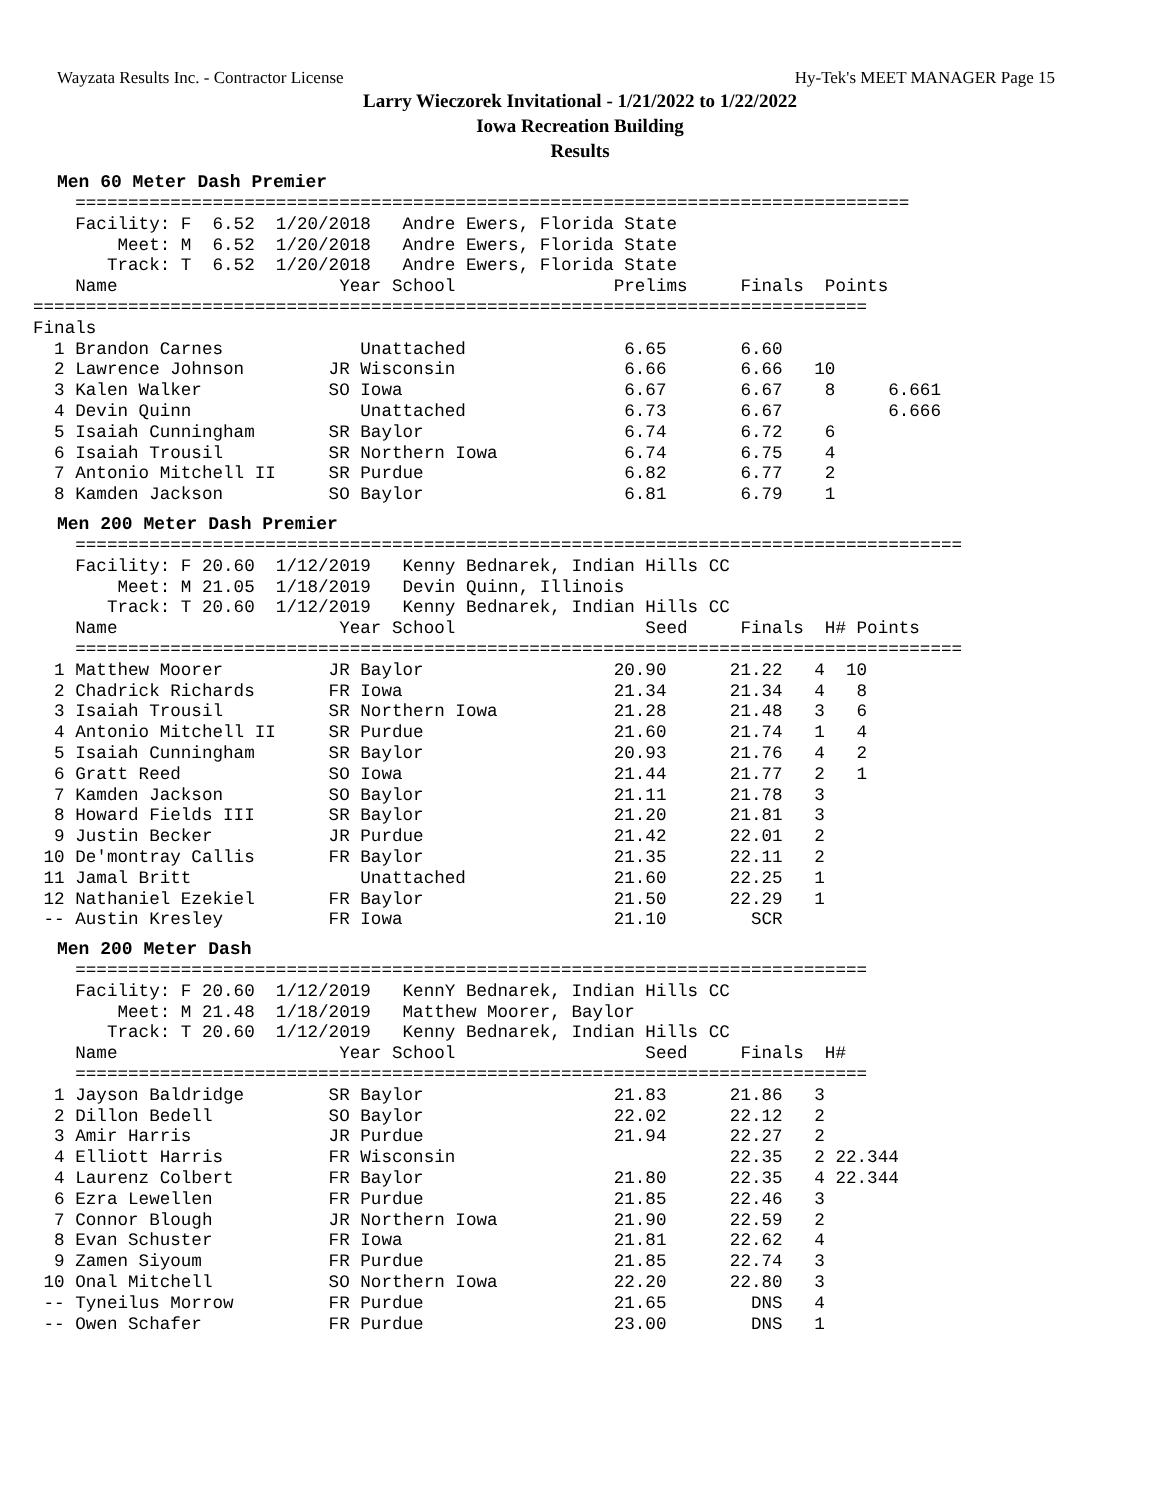Wayzata Results Inc. - Contractor License Hy-Tek's MEET MANAGER Page 15
Larry Wieczorek Invitational - 1/21/2022 to 1/22/2022
Iowa Recreation Building
Results
Men 60 Meter Dash Premier
    ===============================================================================
    Facility: F  6.52  1/20/2018   Andre Ewers, Florida State      
        Meet: M  6.52  1/20/2018   Andre Ewers, Florida State      
       Track: T  6.52  1/20/2018   Andre Ewers, Florida State      
    Name                     Year School               Prelims     Finals  Points 
===============================================================================
Finals
  1 Brandon Carnes             Unattached               6.65       6.60  
  2 Lawrence Johnson        JR Wisconsin                6.66       6.66   10  
  3 Kalen Walker            SO Iowa                     6.67       6.67    8     6.661
  4 Devin Quinn                Unattached               6.73       6.67          6.666
  5 Isaiah Cunningham       SR Baylor                   6.74       6.72    6  
  6 Isaiah Trousil          SR Northern Iowa            6.74       6.75    4  
  7 Antonio Mitchell II     SR Purdue                   6.82       6.77    2  
  8 Kamden Jackson          SO Baylor                   6.81       6.79    1  
Men 200 Meter Dash Premier
    ====================================================================================
    Facility: F 20.60  1/12/2019   Kenny Bednarek, Indian Hills CC  
        Meet: M 21.05  1/18/2019   Devin Quinn, Illinois            
       Track: T 20.60  1/12/2019   Kenny Bednarek, Indian Hills CC  
    Name                     Year School                  Seed     Finals  H# Points 
    ====================================================================================
  1 Matthew Moorer          JR Baylor                  20.90      21.22   4  10  
  2 Chadrick Richards       FR Iowa                    21.34      21.34   4   8  
  3 Isaiah Trousil          SR Northern Iowa           21.28      21.48   3   6  
  4 Antonio Mitchell II     SR Purdue                  21.60      21.74   1   4  
  5 Isaiah Cunningham       SR Baylor                  20.93      21.76   4   2  
  6 Gratt Reed              SO Iowa                    21.44      21.77   2   1  
  7 Kamden Jackson          SO Baylor                  21.11      21.78   3  
  8 Howard Fields III       SR Baylor                  21.20      21.81   3  
  9 Justin Becker           JR Purdue                  21.42      22.01   2  
 10 De'montray Callis       FR Baylor                  21.35      22.11   2  
 11 Jamal Britt                Unattached              21.60      22.25   1  
 12 Nathaniel Ezekiel       FR Baylor                  21.50      22.29   1  
 -- Austin Kresley          FR Iowa                    21.10        SCR     
Men 200 Meter Dash
    ===========================================================================
    Facility: F 20.60  1/12/2019   KennY Bednarek, Indian Hills CC  
        Meet: M 21.48  1/18/2019   Matthew Moorer, Baylor           
       Track: T 20.60  1/12/2019   Kenny Bednarek, Indian Hills CC  
    Name                     Year School                  Seed     Finals  H# 
    ===========================================================================
  1 Jayson Baldridge        SR Baylor                  21.83      21.86   3 
  2 Dillon Bedell           SO Baylor                  22.02      22.12   2 
  3 Amir Harris             JR Purdue                  21.94      22.27   2 
  4 Elliott Harris          FR Wisconsin                          22.35   2 22.344
  4 Laurenz Colbert         FR Baylor                  21.80      22.35   4 22.344
  6 Ezra Lewellen           FR Purdue                  21.85      22.46   3 
  7 Connor Blough           JR Northern Iowa           21.90      22.59   2 
  8 Evan Schuster           FR Iowa                    21.81      22.62   4 
  9 Zamen Siyoum            FR Purdue                  21.85      22.74   3 
 10 Onal Mitchell           SO Northern Iowa           22.20      22.80   3 
 -- Tyneilus Morrow         FR Purdue                  21.65        DNS   4 
 -- Owen Schafer            FR Purdue                  23.00        DNS   1